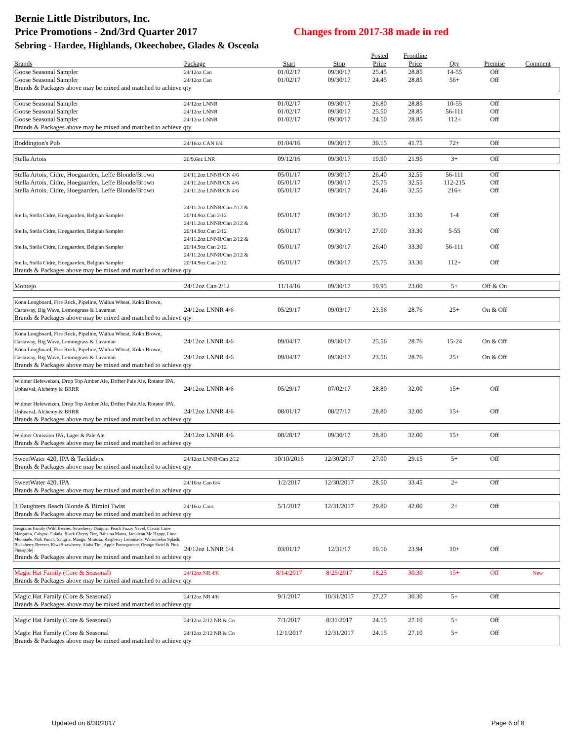Bernie Little Distributors, Inc.
Price Promotions - 2nd/3rd Quarter 2017
Changes from 2017-38 made in red
Sebring - Hardee, Highlands, Okeechobee, Glades & Osceola
| | | | | Posted | Frontline | | | |
| --- | --- | --- | --- | --- | --- | --- | --- | --- |
| Brands | Package | Start | Stop | Price | Price | Qty | Premise | Comment |
| Goose Seasonal Sampler | 24/12oz Can | 01/02/17 | 09/30/17 | 25.45 | 28.85 | 14-55 | Off | |
| Goose Seasonal Sampler | 24/12oz Can | 01/02/17 | 09/30/17 | 24.45 | 28.85 | 56+ | Off | |
| Brands & Packages above may be mixed and matched to achieve qty | | | | | | | | |
| Goose Seasonal Sampler | 24/12oz LNNR | 01/02/17 | 09/30/17 | 26.80 | 28.85 | 10-55 | Off | |
| Goose Seasonal Sampler | 24/12oz LNNR | 01/02/17 | 09/30/17 | 25.50 | 28.85 | 56-111 | Off | |
| Goose Seasonal Sampler | 24/12oz LNNR | 01/02/17 | 09/30/17 | 24.50 | 28.85 | 112+ | Off | |
| Brands & Packages above may be mixed and matched to achieve qty | | | | | | | | |
| Boddington's Pub | 24/16oz CAN 6/4 | 01/04/16 | 09/30/17 | 39.15 | 41.75 | 72+ | Off | |
| Stella Artois | 20/9.6oz LNR | 09/12/16 | 09/30/17 | 19.90 | 21.95 | 3+ | Off | |
| Stella Artois, Cidre, Hoegaarden, Leffe Blonde/Brown | 24/11.2oz LNNR/CN 4/6 | 05/01/17 | 09/30/17 | 26.40 | 32.55 | 56-111 | Off | |
| Stella Artois, Cidre, Hoegaarden, Leffe Blonde/Brown | 24/11.2oz LNNR/CN 4/6 | 05/01/17 | 09/30/17 | 25.75 | 32.55 | 112-215 | Off | |
| Stella Artois, Cidre, Hoegaarden, Leffe Blonde/Brown | 24/11.2oz LNNR/CN 4/6 | 05/01/17 | 09/30/17 | 24.46 | 32.55 | 216+ | Off | |
| Stella, Stella Cidre, Hoegaarden, Belgian Sampler | 24/11.2oz LNNR/Can 2/12 & 20/14.9oz Can 2/12 | 05/01/17 | 09/30/17 | 30.30 | 33.30 | 1-4 | Off | |
| Stella, Stella Cidre, Hoegaarden, Belgian Sampler | 24/11.2oz LNNR/Can 2/12 & 20/14.9oz Can 2/12 | 05/01/17 | 09/30/17 | 27.00 | 33.30 | 5-55 | Off | |
| Stella, Stella Cidre, Hoegaarden, Belgian Sampler | 24/11.2oz LNNR/Can 2/12 & 20/14.9oz Can 2/12 | 05/01/17 | 09/30/17 | 26.40 | 33.30 | 56-111 | Off | |
| Stella, Stella Cidre, Hoegaarden, Belgian Sampler | 24/11.2oz LNNR/Can 2/12 & 20/14.9oz Can 2/12 | 05/01/17 | 09/30/17 | 25.75 | 33.30 | 112+ | Off | |
| Brands & Packages above may be mixed and matched to achieve qty | | | | | | | | |
| Montejo | 24/12oz Can 2/12 | 11/14/16 | 09/30/17 | 19.95 | 23.00 | 5+ | Off & On | |
| Kona Longboard, Fire Rock, Pipeline, Wailua Wheat, Koko Brown, Castaway, Big Wave, Lemongrass & Lavaman | 24/12oz LNNR 4/6 | 05/29/17 | 09/03/17 | 23.56 | 28.76 | 25+ | On & Off | |
| Brands & Packages above may be mixed and matched to achieve qty | | | | | | | | |
| Kona Longboard, Fire Rock, Pipeline, Wailua Wheat, Koko Brown, Castaway, Big Wave, Lemongrass & Lavaman | 24/12oz LNNR 4/6 | 09/04/17 | 09/30/17 | 25.56 | 28.76 | 15-24 | On & Off | |
| Kona Longboard, Fire Rock, Pipeline, Wailua Wheat, Koko Brown, Castaway, Big Wave, Lemongrass & Lavaman | 24/12oz LNNR 4/6 | 09/04/17 | 09/30/17 | 23.56 | 28.76 | 25+ | On & Off | |
| Brands & Packages above may be mixed and matched to achieve qty | | | | | | | | |
| Widmer Hefeweizen, Drop Top Amber Ale, Drifter Pale Ale, Rotator IPA, Upheaval, Alchemy & BRRR | 24/12oz LNNR 4/6 | 05/29/17 | 07/02/17 | 28.80 | 32.00 | 15+ | Off | |
| Widmer Hefeweizen, Drop Top Amber Ale, Drifter Pale Ale, Rotator IPA, Upheaval, Alchemy & BRRR | 24/12oz LNNR 4/6 | 08/01/17 | 08/27/17 | 28.80 | 32.00 | 15+ | Off | |
| Brands & Packages above may be mixed and matched to achieve qty | | | | | | | | |
| Widmer Omission IPA, Lager & Pale Ale | 24/12oz LNNR 4/6 | 08/28/17 | 09/30/17 | 28.80 | 32.00 | 15+ | Off | |
| Brands & Packages above may be mixed and matched to achieve qty | | | | | | | | |
| SweetWater 420, IPA & Tacklebox | 24/12oz LNNR/Can 2/12 | 10/10/2016 | 12/30/2017 | 27.00 | 29.15 | 5+ | Off | |
| Brands & Packages above may be mixed and matched to achieve qty | | | | | | | | |
| SweetWater 420, IPA | 24/16oz Can 6/4 | 1/2/2017 | 12/30/2017 | 28.50 | 33.45 | 2+ | Off | |
| Brands & Packages above may be mixed and matched to achieve qty | | | | | | | | |
| 3 Daughters Beach Blonde & Bimini Twist | 24/16oz Cans | 5/1/2017 | 12/31/2017 | 29.80 | 42.00 | 2+ | Off | |
| Brands & Packages above may be mixed and matched to achieve qty | | | | | | | | |
| Seagrams Family (Wild Berries, Strawberry Daiquiri, Peach Fuzzy Navel, Classic Lime Margarita, Calypso Colada, Black Cherry Fizz, Bahama Mama, Jamaican Me Happy, Lime Melonade, Pink Punch, Sangria, Mango, Mimosa, Raspberry Lemonade, Watermelon Splash, Blackberry Breezer, Kiwi Strawberry, Aloha Tini, Apple Pomegranate, Orange Swirl & Pink Pineapple) | 24/12oz LNNR 6/4 | 03/01/17 | 12/31/17 | 19.16 | 23.94 | 10+ | Off | |
| Brands & Packages above may be mixed and matched to achieve qty | | | | | | | | |
| Magic Hat Family (Core & Seasonal) | 24/12oz NR 4/6 | 8/14/2017 | 8/25/2017 | 18.25 | 30.30 | 15+ | Off | New |
| Brands & Packages above may be mixed and matched to achieve qty | | | | | | | | |
| Magic Hat Family (Core & Seasonal) | 24/12oz NR 4/6 | 9/1/2017 | 10/31/2017 | 27.27 | 30.30 | 5+ | Off | |
| Brands & Packages above may be mixed and matched to achieve qty | | | | | | | | |
| Magic Hat Family (Core & Seasonal) | 24/12oz 2/12 NR & Cn | 7/1/2017 | 8/31/2017 | 24.15 | 27.10 | 5+ | Off | |
| Magic Hat Family (Core & Seasonal | 24/12oz 2/12 NR & Cn | 12/1/2017 | 12/31/2017 | 24.15 | 27.10 | 5+ | Off | |
| Brands & Packages above may be mixed and matched to achieve qty | | | | | | | | |
Updated on 6/30/2017 Page 6 of 8